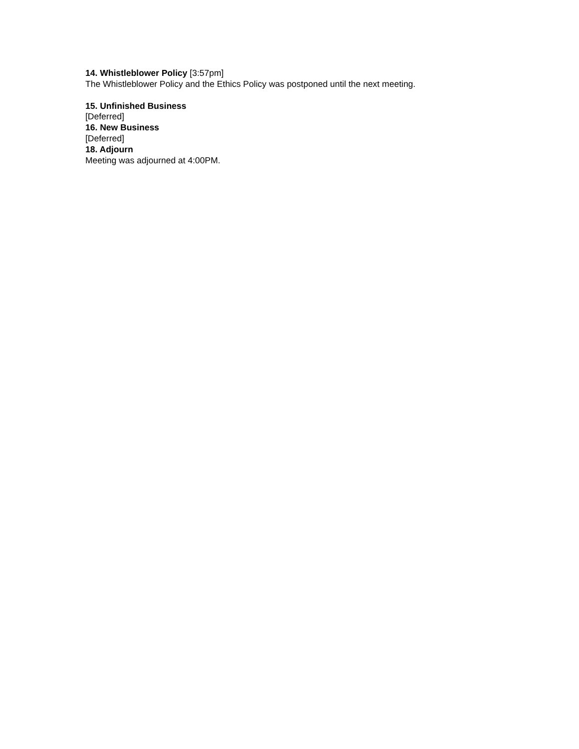14. Whistleblower Policy [3:57pm]
The Whistleblower Policy and the Ethics Policy was postponed until the next meeting.
15. Unfinished Business
[Deferred]
16. New Business
[Deferred]
18. Adjourn
Meeting was adjourned at 4:00PM.